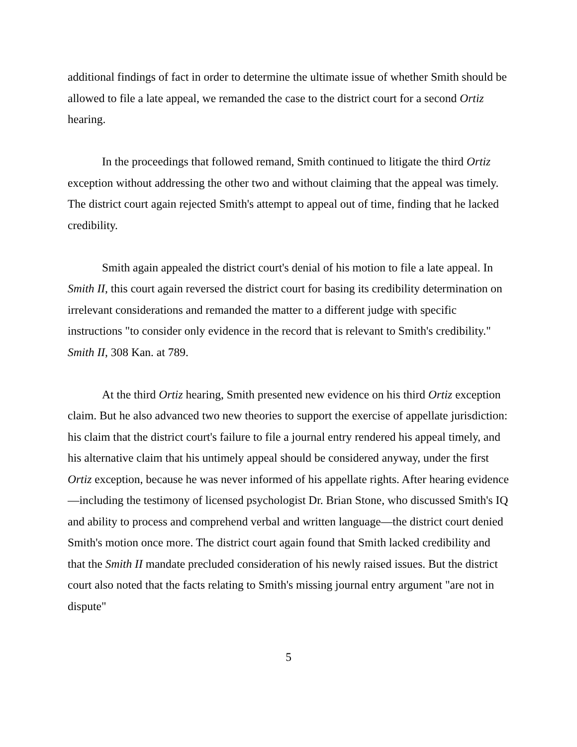additional findings of fact in order to determine the ultimate issue of whether Smith should be allowed to file a late appeal, we remanded the case to the district court for a second Ortiz hearing.
In the proceedings that followed remand, Smith continued to litigate the third Ortiz exception without addressing the other two and without claiming that the appeal was timely. The district court again rejected Smith's attempt to appeal out of time, finding that he lacked credibility.
Smith again appealed the district court's denial of his motion to file a late appeal. In Smith II, this court again reversed the district court for basing its credibility determination on irrelevant considerations and remanded the matter to a different judge with specific instructions "to consider only evidence in the record that is relevant to Smith's credibility." Smith II, 308 Kan. at 789.
At the third Ortiz hearing, Smith presented new evidence on his third Ortiz exception claim. But he also advanced two new theories to support the exercise of appellate jurisdiction: his claim that the district court's failure to file a journal entry rendered his appeal timely, and his alternative claim that his untimely appeal should be considered anyway, under the first Ortiz exception, because he was never informed of his appellate rights. After hearing evidence—including the testimony of licensed psychologist Dr. Brian Stone, who discussed Smith's IQ and ability to process and comprehend verbal and written language—the district court denied Smith's motion once more. The district court again found that Smith lacked credibility and that the Smith II mandate precluded consideration of his newly raised issues. But the district court also noted that the facts relating to Smith's missing journal entry argument "are not in dispute"
5